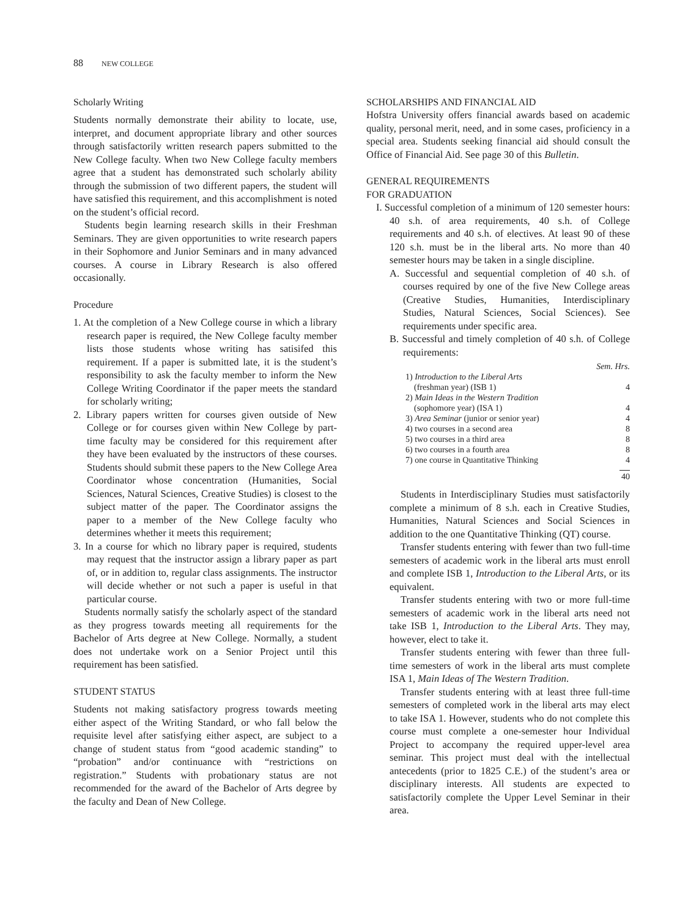88 NEW COLLEGE
Scholarly Writing
Students normally demonstrate their ability to locate, use, interpret, and document appropriate library and other sources through satisfactorily written research papers submitted to the New College faculty. When two New College faculty members agree that a student has demonstrated such scholarly ability through the submission of two different papers, the student will have satisfied this requirement, and this accomplishment is noted on the student’s official record.
Students begin learning research skills in their Freshman Seminars. They are given opportunities to write research papers in their Sophomore and Junior Seminars and in many advanced courses. A course in Library Research is also offered occasionally.
Procedure
1. At the completion of a New College course in which a library research paper is required, the New College faculty member lists those students whose writing has satisifed this requirement. If a paper is submitted late, it is the student’s responsibility to ask the faculty member to inform the New College Writing Coordinator if the paper meets the standard for scholarly writing;
2. Library papers written for courses given outside of New College or for courses given within New College by part-time faculty may be considered for this requirement after they have been evaluated by the instructors of these courses. Students should submit these papers to the New College Area Coordinator whose concentration (Humanities, Social Sciences, Natural Sciences, Creative Studies) is closest to the subject matter of the paper. The Coordinator assigns the paper to a member of the New College faculty who determines whether it meets this requirement;
3. In a course for which no library paper is required, students may request that the instructor assign a library paper as part of, or in addition to, regular class assignments. The instructor will decide whether or not such a paper is useful in that particular course.
Students normally satisfy the scholarly aspect of the standard as they progress towards meeting all requirements for the Bachelor of Arts degree at New College. Normally, a student does not undertake work on a Senior Project until this requirement has been satisfied.
STUDENT STATUS
Students not making satisfactory progress towards meeting either aspect of the Writing Standard, or who fall below the requisite level after satisfying either aspect, are subject to a change of student status from “good academic standing” to “probation” and/or continuance with “restrictions on registration.” Students with probationary status are not recommended for the award of the Bachelor of Arts degree by the faculty and Dean of New College.
SCHOLARSHIPS AND FINANCIAL AID
Hofstra University offers financial awards based on academic quality, personal merit, need, and in some cases, proficiency in a special area. Students seeking financial aid should consult the Office of Financial Aid. See page 30 of this Bulletin.
GENERAL REQUIREMENTS
FOR GRADUATION
I. Successful completion of a minimum of 120 semester hours: 40 s.h. of area requirements, 40 s.h. of College requirements and 40 s.h. of electives. At least 90 of these 120 s.h. must be in the liberal arts. No more than 40 semester hours may be taken in a single discipline.
A. Successful and sequential completion of 40 s.h. of courses required by one of the five New College areas (Creative Studies, Humanities, Interdisciplinary Studies, Natural Sciences, Social Sciences). See requirements under specific area.
B. Successful and timely completion of 40 s.h. of College requirements:
| | Sem. Hrs. |
| 1) Introduction to the Liberal Arts (freshman year) (ISB 1) | 4 |
| 2) Main Ideas in the Western Tradition (sophomore year) (ISA 1) | 4 |
| 3) Area Seminar (junior or senior year) | 4 |
| 4) two courses in a second area | 8 |
| 5) two courses in a third area | 8 |
| 6) two courses in a fourth area | 8 |
| 7) one course in Quantitative Thinking | 4 |
| | 40 |
Students in Interdisciplinary Studies must satisfactorily complete a minimum of 8 s.h. each in Creative Studies, Humanities, Natural Sciences and Social Sciences in addition to the one Quantitative Thinking (QT) course.
Transfer students entering with fewer than two full-time semesters of academic work in the liberal arts must enroll and complete ISB 1, Introduction to the Liberal Arts, or its equivalent.
Transfer students entering with two or more full-time semesters of academic work in the liberal arts need not take ISB 1, Introduction to the Liberal Arts. They may, however, elect to take it.
Transfer students entering with fewer than three full-time semesters of work in the liberal arts must complete ISA 1, Main Ideas of The Western Tradition.
Transfer students entering with at least three full-time semesters of completed work in the liberal arts may elect to take ISA 1. However, students who do not complete this course must complete a one-semester hour Individual Project to accompany the required upper-level area seminar. This project must deal with the intellectual antecedents (prior to 1825 C.E.) of the student’s area or disciplinary interests. All students are expected to satisfactorily complete the Upper Level Seminar in their area.